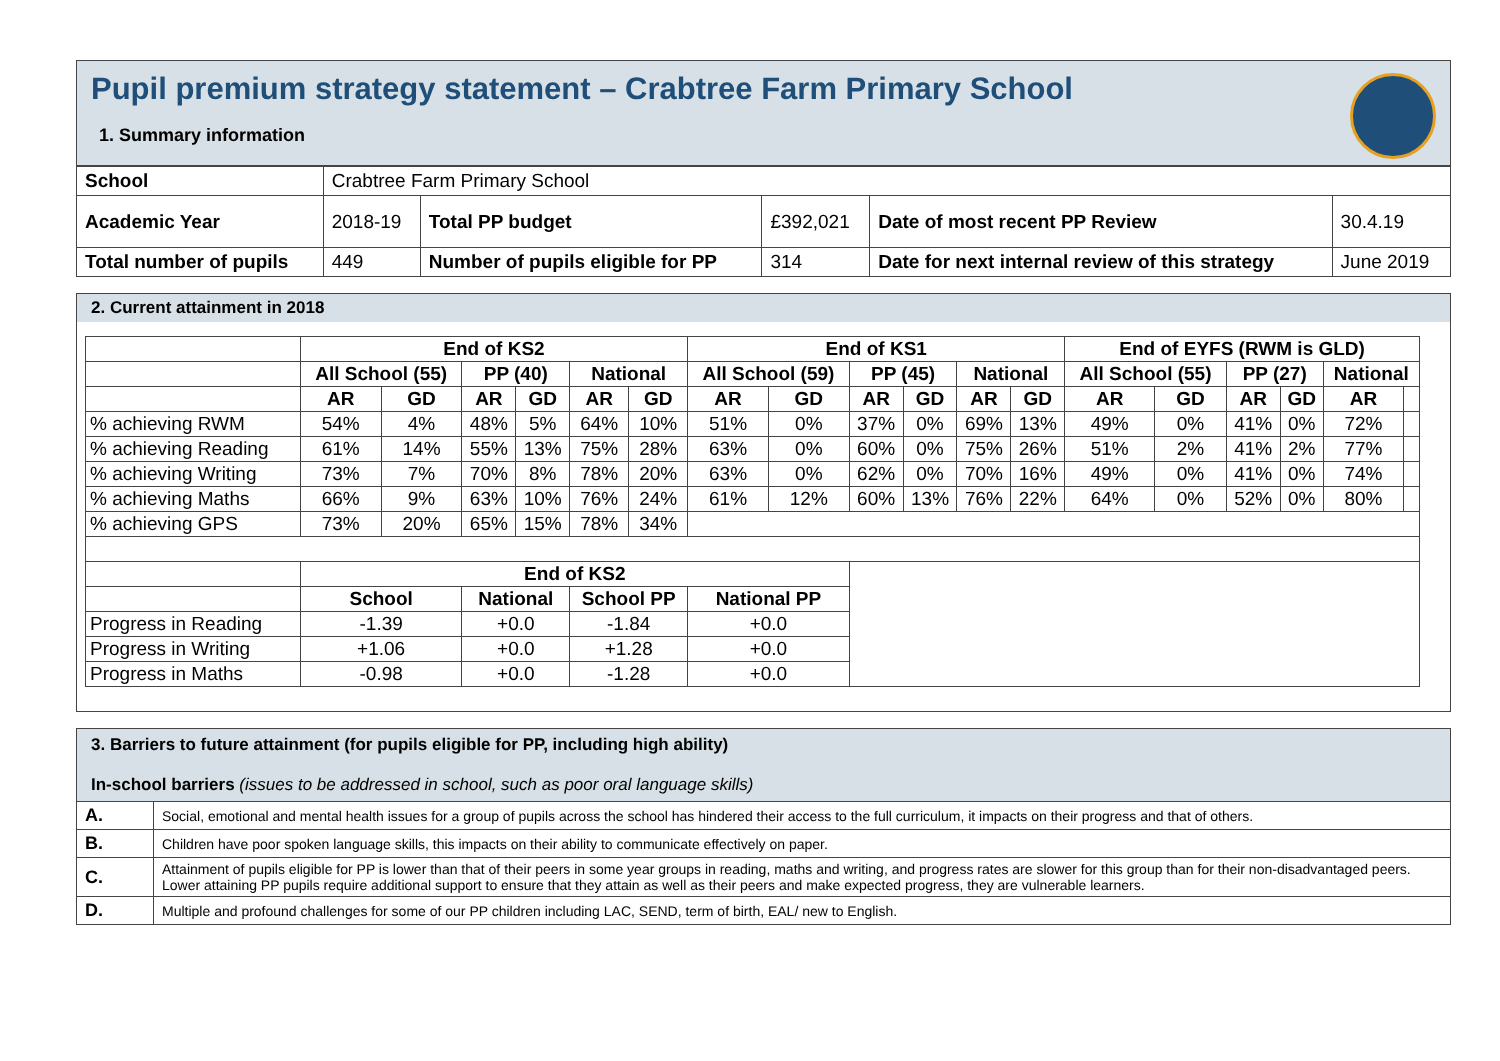Pupil premium strategy statement – Crabtree Farm Primary School
1. Summary information
| School | Crabtree Farm Primary School | | | | |
| Academic Year | 2018-19 | Total PP budget | £392,021 | Date of most recent PP Review | 30.4.19 |
| Total number of pupils | 449 | Number of pupils eligible for PP | 314 | Date for next internal review of this strategy | June 2019 |
2. Current attainment in 2018
| | End of KS2 | | | | | | End of KS1 | | | | | | End of EYFS (RWM is GLD) | | | | | |
| --- | --- | --- | --- | --- | --- | --- | --- | --- | --- | --- | --- | --- | --- | --- | --- | --- | --- | --- |
| | All School (55) | | PP (40) | | National | | All School (59) | | PP (45) | | National | | All School (55) | | PP (27) | | National | |
| | AR | GD | AR | GD | AR | GD | AR | GD | AR | GD | AR | GD | AR | GD | AR | GD | AR | |
| % achieving RWM | 54% | 4% | 48% | 5% | 64% | 10% | 51% | 0% | 37% | 0% | 69% | 13% | 49% | 0% | 41% | 0% | 72% | |
| % achieving Reading | 61% | 14% | 55% | 13% | 75% | 28% | 63% | 0% | 60% | 0% | 75% | 26% | 51% | 2% | 41% | 2% | 77% | |
| % achieving Writing | 73% | 7% | 70% | 8% | 78% | 20% | 63% | 0% | 62% | 0% | 70% | 16% | 49% | 0% | 41% | 0% | 74% | |
| % achieving Maths | 66% | 9% | 63% | 10% | 76% | 24% | 61% | 12% | 60% | 13% | 76% | 22% | 64% | 0% | 52% | 0% | 80% | |
| % achieving GPS | 73% | 20% | 65% | 15% | 78% | 34% | | | | | | | | | | | | |
| | End of KS2 | | | | | | | | | | | | | | | | | |
| | School | | National | | School PP | | National PP | | | | | | | | | | | |
| Progress in Reading | -1.39 | | +0.0 | | -1.84 | | +0.0 | | | | | | | | | | | |
| Progress in Writing | +1.06 | | +0.0 | | +1.28 | | +0.0 | | | | | | | | | | | |
| Progress in Maths | -0.98 | | +0.0 | | -1.28 | | +0.0 | | | | | | | | | | | |
| 3. Barriers to future attainment (for pupils eligible for PP, including high ability) In-school barriers (issues to be addressed in school, such as poor oral language skills) | |
| A. | Social, emotional and mental health issues for a group of pupils across the school has hindered their access to the full curriculum, it impacts on their progress and that of others. |
| B. | Children have poor spoken language skills, this impacts on their ability to communicate effectively on paper. |
| C. | Attainment of pupils eligible for PP is lower than that of their peers in some year groups in reading, maths and writing, and progress rates are slower for this group than for their non-disadvantaged peers. Lower attaining PP pupils require additional support to ensure that they attain as well as their peers and make expected progress, they are vulnerable learners. |
| D. | Multiple and profound challenges for some of our PP children including LAC, SEND, term of birth, EAL/ new to English. |